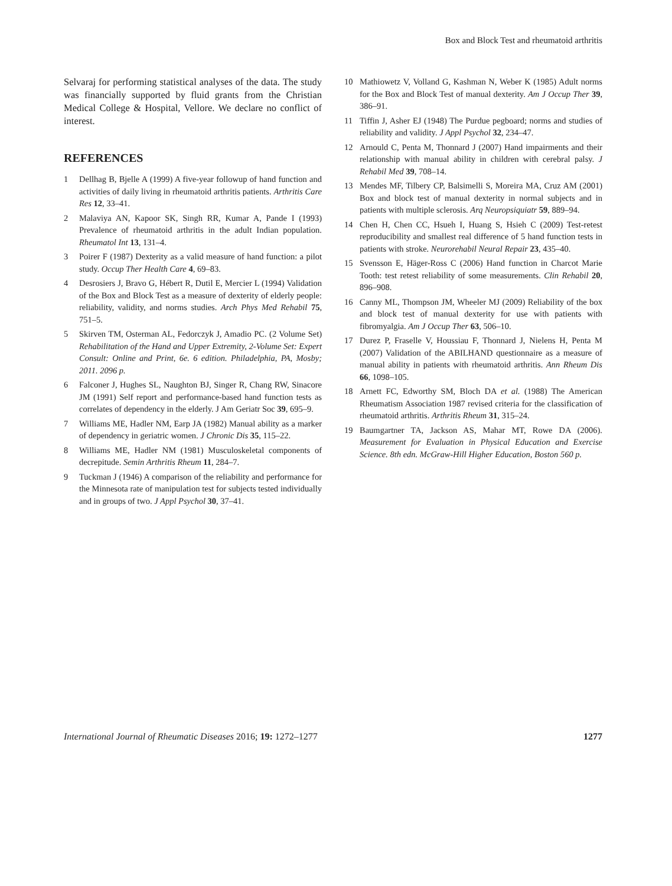Box and Block Test and rheumatoid arthritis
Selvaraj for performing statistical analyses of the data. The study was financially supported by fluid grants from the Christian Medical College & Hospital, Vellore. We declare no conflict of interest.
REFERENCES
1 Dellhag B, Bjelle A (1999) A five-year followup of hand function and activities of daily living in rheumatoid arthritis patients. Arthritis Care Res 12, 33–41.
2 Malaviya AN, Kapoor SK, Singh RR, Kumar A, Pande I (1993) Prevalence of rheumatoid arthritis in the adult Indian population. Rheumatol Int 13, 131–4.
3 Poirer F (1987) Dexterity as a valid measure of hand function: a pilot study. Occup Ther Health Care 4, 69–83.
4 Desrosiers J, Bravo G, Hébert R, Dutil E, Mercier L (1994) Validation of the Box and Block Test as a measure of dexterity of elderly people: reliability, validity, and norms studies. Arch Phys Med Rehabil 75, 751–5.
5 Skirven TM, Osterman AL, Fedorczyk J, Amadio PC. (2 Volume Set) Rehabilitation of the Hand and Upper Extremity, 2-Volume Set: Expert Consult: Online and Print, 6e. 6 edition. Philadelphia, PA, Mosby; 2011. 2096 p.
6 Falconer J, Hughes SL, Naughton BJ, Singer R, Chang RW, Sinacore JM (1991) Self report and performance-based hand function tests as correlates of dependency in the elderly. J Am Geriatr Soc 39, 695–9.
7 Williams ME, Hadler NM, Earp JA (1982) Manual ability as a marker of dependency in geriatric women. J Chronic Dis 35, 115–22.
8 Williams ME, Hadler NM (1981) Musculoskeletal components of decrepitude. Semin Arthritis Rheum 11, 284–7.
9 Tuckman J (1946) A comparison of the reliability and performance for the Minnesota rate of manipulation test for subjects tested individually and in groups of two. J Appl Psychol 30, 37–41.
10 Mathiowetz V, Volland G, Kashman N, Weber K (1985) Adult norms for the Box and Block Test of manual dexterity. Am J Occup Ther 39, 386–91.
11 Tiffin J, Asher EJ (1948) The Purdue pegboard; norms and studies of reliability and validity. J Appl Psychol 32, 234–47.
12 Arnould C, Penta M, Thonnard J (2007) Hand impairments and their relationship with manual ability in children with cerebral palsy. J Rehabil Med 39, 708–14.
13 Mendes MF, Tilbery CP, Balsimelli S, Moreira MA, Cruz AM (2001) Box and block test of manual dexterity in normal subjects and in patients with multiple sclerosis. Arq Neuropsiquiatr 59, 889–94.
14 Chen H, Chen CC, Hsueh I, Huang S, Hsieh C (2009) Test-retest reproducibility and smallest real difference of 5 hand function tests in patients with stroke. Neurorehabil Neural Repair 23, 435–40.
15 Svensson E, Häger-Ross C (2006) Hand function in Charcot Marie Tooth: test retest reliability of some measurements. Clin Rehabil 20, 896–908.
16 Canny ML, Thompson JM, Wheeler MJ (2009) Reliability of the box and block test of manual dexterity for use with patients with fibromyalgia. Am J Occup Ther 63, 506–10.
17 Durez P, Fraselle V, Houssiau F, Thonnard J, Nielens H, Penta M (2007) Validation of the ABILHAND questionnaire as a measure of manual ability in patients with rheumatoid arthritis. Ann Rheum Dis 66, 1098–105.
18 Arnett FC, Edworthy SM, Bloch DA et al. (1988) The American Rheumatism Association 1987 revised criteria for the classification of rheumatoid arthritis. Arthritis Rheum 31, 315–24.
19 Baumgartner TA, Jackson AS, Mahar MT, Rowe DA (2006). Measurement for Evaluation in Physical Education and Exercise Science. 8th edn. McGraw-Hill Higher Education, Boston 560 p.
International Journal of Rheumatic Diseases 2016; 19: 1272–1277 1277